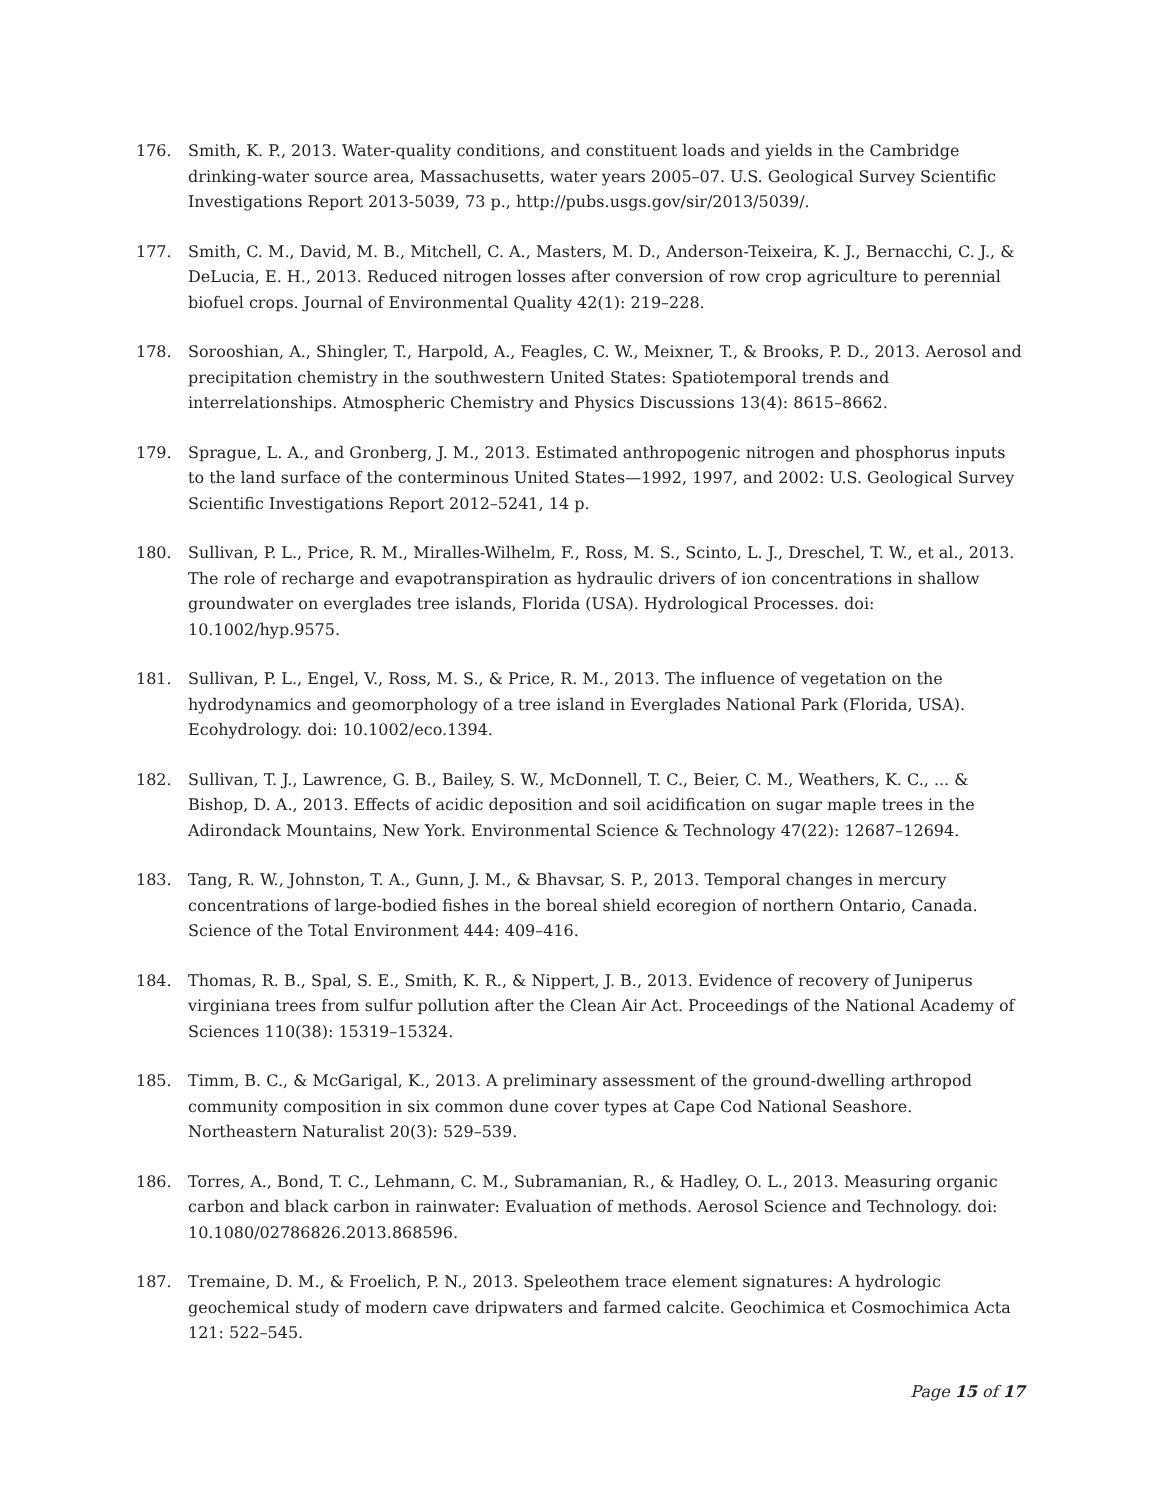176. Smith, K. P., 2013. Water-quality conditions, and constituent loads and yields in the Cambridge drinking-water source area, Massachusetts, water years 2005–07. U.S. Geological Survey Scientific Investigations Report 2013-5039, 73 p., http://pubs.usgs.gov/sir/2013/5039/.
177. Smith, C. M., David, M. B., Mitchell, C. A., Masters, M. D., Anderson-Teixeira, K. J., Bernacchi, C. J., & DeLucia, E. H., 2013. Reduced nitrogen losses after conversion of row crop agriculture to perennial biofuel crops. Journal of Environmental Quality 42(1): 219–228.
178. Sorooshian, A., Shingler, T., Harpold, A., Feagles, C. W., Meixner, T., & Brooks, P. D., 2013. Aerosol and precipitation chemistry in the southwestern United States: Spatiotemporal trends and interrelationships. Atmospheric Chemistry and Physics Discussions 13(4): 8615–8662.
179. Sprague, L. A., and Gronberg, J. M., 2013. Estimated anthropogenic nitrogen and phosphorus inputs to the land surface of the conterminous United States—1992, 1997, and 2002: U.S. Geological Survey Scientific Investigations Report 2012–5241, 14 p.
180. Sullivan, P. L., Price, R. M., Miralles-Wilhelm, F., Ross, M. S., Scinto, L. J., Dreschel, T. W., et al., 2013. The role of recharge and evapotranspiration as hydraulic drivers of ion concentrations in shallow groundwater on everglades tree islands, Florida (USA). Hydrological Processes. doi: 10.1002/hyp.9575.
181. Sullivan, P. L., Engel, V., Ross, M. S., & Price, R. M., 2013. The influence of vegetation on the hydrodynamics and geomorphology of a tree island in Everglades National Park (Florida, USA). Ecohydrology. doi: 10.1002/eco.1394.
182. Sullivan, T. J., Lawrence, G. B., Bailey, S. W., McDonnell, T. C., Beier, C. M., Weathers, K. C., ... & Bishop, D. A., 2013. Effects of acidic deposition and soil acidification on sugar maple trees in the Adirondack Mountains, New York. Environmental Science & Technology 47(22): 12687–12694.
183. Tang, R. W., Johnston, T. A., Gunn, J. M., & Bhavsar, S. P., 2013. Temporal changes in mercury concentrations of large-bodied fishes in the boreal shield ecoregion of northern Ontario, Canada. Science of the Total Environment 444: 409–416.
184. Thomas, R. B., Spal, S. E., Smith, K. R., & Nippert, J. B., 2013. Evidence of recovery of Juniperus virginiana trees from sulfur pollution after the Clean Air Act. Proceedings of the National Academy of Sciences 110(38): 15319–15324.
185. Timm, B. C., & McGarigal, K., 2013. A preliminary assessment of the ground-dwelling arthropod community composition in six common dune cover types at Cape Cod National Seashore. Northeastern Naturalist 20(3): 529–539.
186. Torres, A., Bond, T. C., Lehmann, C. M., Subramanian, R., & Hadley, O. L., 2013. Measuring organic carbon and black carbon in rainwater: Evaluation of methods. Aerosol Science and Technology. doi: 10.1080/02786826.2013.868596.
187. Tremaine, D. M., & Froelich, P. N., 2013. Speleothem trace element signatures: A hydrologic geochemical study of modern cave dripwaters and farmed calcite. Geochimica et Cosmochimica Acta 121: 522–545.
Page 15 of 17